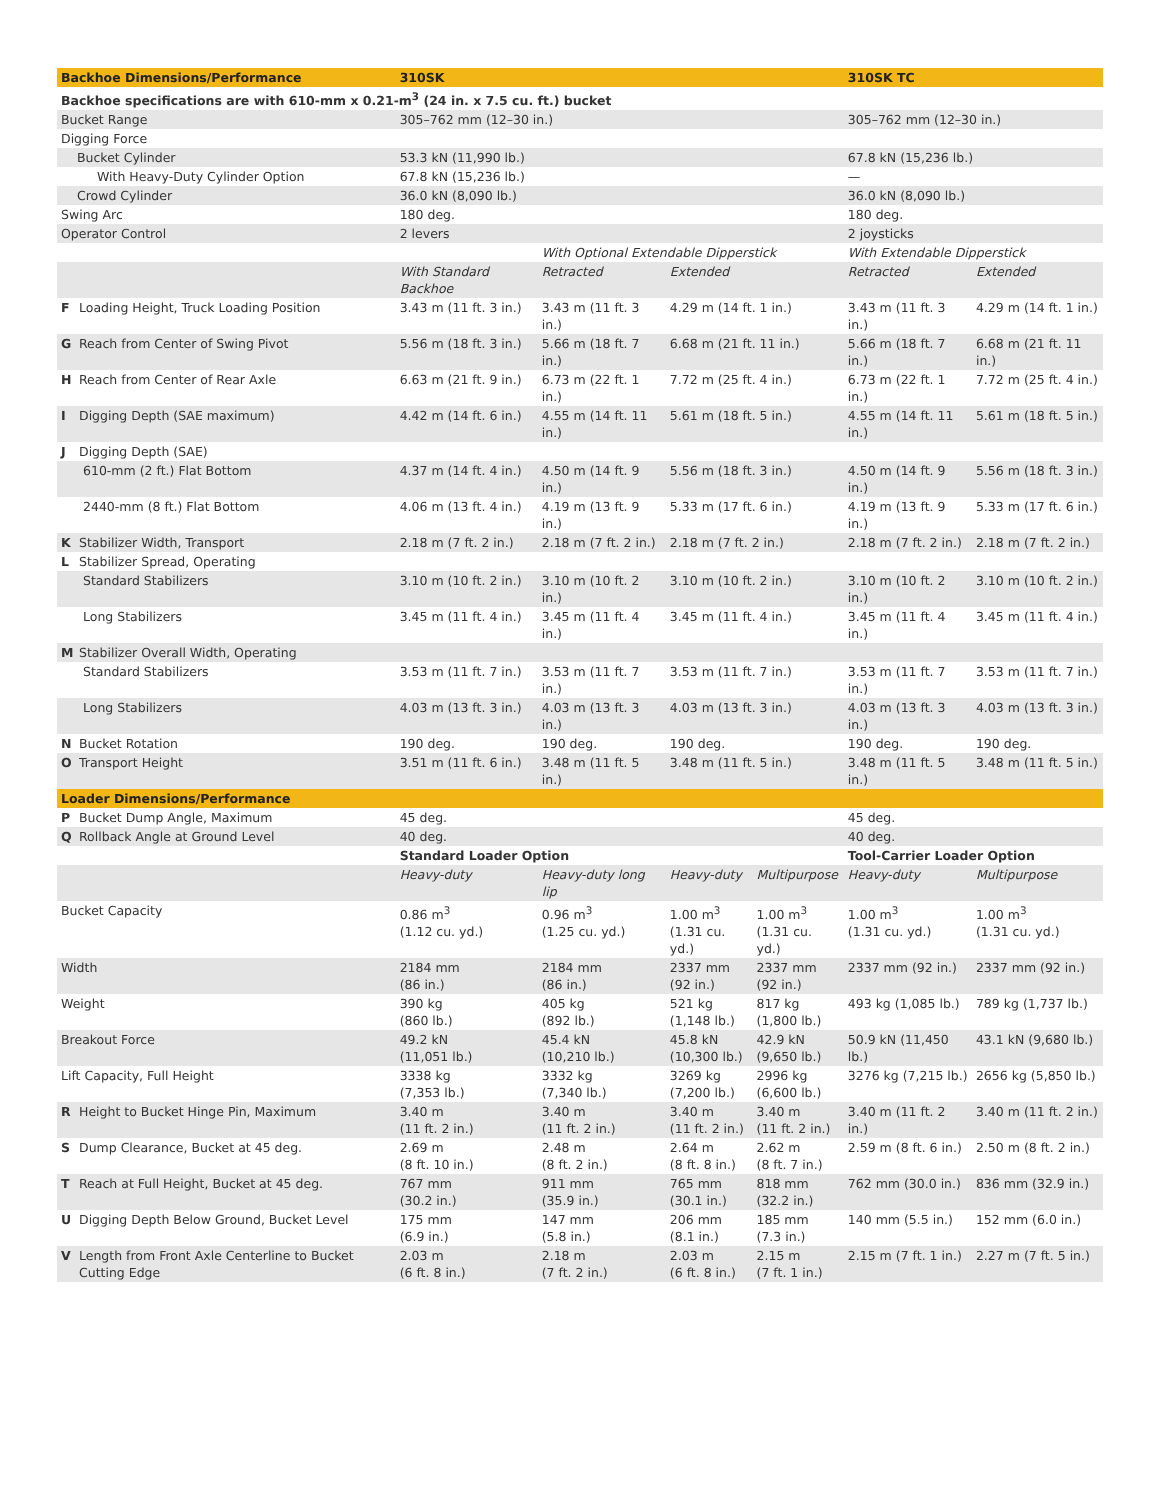| Backhoe Dimensions/Performance | 310SK | | | | 310SK TC | |
| --- | --- | --- | --- | --- | --- | --- |
| Backhoe specifications are with 610-mm x 0.21-m<sup>3</sup> (24 in. x 7.5 cu. ft.) bucket | | | | | | |
| Bucket Range | 305–762 mm (12–30 in.) | | | | 305–762 mm (12–30 in.) | |
| Digging Force | | | | | | |
| Bucket Cylinder | 53.3 kN (11,990 lb.) | | | | 67.8 kN (15,236 lb.) | |
| With Heavy-Duty Cylinder Option | 67.8 kN (15,236 lb.) | | | | — | |
| Crowd Cylinder | 36.0 kN (8,090 lb.) | | | | 36.0 kN (8,090 lb.) | |
| Swing Arc | 180 deg. | | | | 180 deg. | |
| Operator Control | 2 levers | | | | 2 joysticks | |
| | | With Optional Extendable Dipperstick | | | With Extendable Dipperstick | |
| | With Standard Backhoe | Retracted | Extended | | Retracted | Extended |
| F Loading Height, Truck Loading Position | 3.43 m (11 ft. 3 in.) | 3.43 m (11 ft. 3 in.) | 4.29 m (14 ft. 1 in.) | | 3.43 m (11 ft. 3 in.) | 4.29 m (14 ft. 1 in.) |
| G Reach from Center of Swing Pivot | 5.56 m (18 ft. 3 in.) | 5.66 m (18 ft. 7 in.) | 6.68 m (21 ft. 11 in.) | | 5.66 m (18 ft. 7 in.) | 6.68 m (21 ft. 11 in.) |
| H Reach from Center of Rear Axle | 6.63 m (21 ft. 9 in.) | 6.73 m (22 ft. 1 in.) | 7.72 m (25 ft. 4 in.) | | 6.73 m (22 ft. 1 in.) | 7.72 m (25 ft. 4 in.) |
| I Digging Depth (SAE maximum) | 4.42 m (14 ft. 6 in.) | 4.55 m (14 ft. 11 in.) | 5.61 m (18 ft. 5 in.) | | 4.55 m (14 ft. 11 in.) | 5.61 m (18 ft. 5 in.) |
| J Digging Depth (SAE) | | | | | | |
| 610-mm (2 ft.) Flat Bottom | 4.37 m (14 ft. 4 in.) | 4.50 m (14 ft. 9 in.) | 5.56 m (18 ft. 3 in.) | | 4.50 m (14 ft. 9 in.) | 5.56 m (18 ft. 3 in.) |
| 2440-mm (8 ft.) Flat Bottom | 4.06 m (13 ft. 4 in.) | 4.19 m (13 ft. 9 in.) | 5.33 m (17 ft. 6 in.) | | 4.19 m (13 ft. 9 in.) | 5.33 m (17 ft. 6 in.) |
| K Stabilizer Width, Transport | 2.18 m (7 ft. 2 in.) | 2.18 m (7 ft. 2 in.) | 2.18 m (7 ft. 2 in.) | | 2.18 m (7 ft. 2 in.) | 2.18 m (7 ft. 2 in.) |
| L Stabilizer Spread, Operating | | | | | | |
| Standard Stabilizers | 3.10 m (10 ft. 2 in.) | 3.10 m (10 ft. 2 in.) | 3.10 m (10 ft. 2 in.) | | 3.10 m (10 ft. 2 in.) | 3.10 m (10 ft. 2 in.) |
| Long Stabilizers | 3.45 m (11 ft. 4 in.) | 3.45 m (11 ft. 4 in.) | 3.45 m (11 ft. 4 in.) | | 3.45 m (11 ft. 4 in.) | 3.45 m (11 ft. 4 in.) |
| M Stabilizer Overall Width, Operating | | | | | | |
| Standard Stabilizers | 3.53 m (11 ft. 7 in.) | 3.53 m (11 ft. 7 in.) | 3.53 m (11 ft. 7 in.) | | 3.53 m (11 ft. 7 in.) | 3.53 m (11 ft. 7 in.) |
| Long Stabilizers | 4.03 m (13 ft. 3 in.) | 4.03 m (13 ft. 3 in.) | 4.03 m (13 ft. 3 in.) | | 4.03 m (13 ft. 3 in.) | 4.03 m (13 ft. 3 in.) |
| N Bucket Rotation | 190 deg. | 190 deg. | 190 deg. | | 190 deg. | 190 deg. |
| O Transport Height | 3.51 m (11 ft. 6 in.) | 3.48 m (11 ft. 5 in.) | 3.48 m (11 ft. 5 in.) | | 3.48 m (11 ft. 5 in.) | 3.48 m (11 ft. 5 in.) |
| Loader Dimensions/Performance | | | | | | |
| P Bucket Dump Angle, Maximum | 45 deg. | | | | 45 deg. | |
| Q Rollback Angle at Ground Level | 40 deg. | | | | 40 deg. | |
| | Standard Loader Option | | | | Tool-Carrier Loader Option | |
| | Heavy-duty | Heavy-duty long lip | Heavy-duty | Multipurpose | Heavy-duty | Multipurpose |
| Bucket Capacity | 0.86 m<sup>3</sup> (1.12 cu. yd.) | 0.96 m<sup>3</sup> (1.25 cu. yd.) | 1.00 m<sup>3</sup> (1.31 cu. yd.) | 1.00 m<sup>3</sup> (1.31 cu. yd.) | 1.00 m<sup>3</sup> (1.31 cu. yd.) | 1.00 m<sup>3</sup> (1.31 cu. yd.) |
| Width | 2184 mm (86 in.) | 2184 mm (86 in.) | 2337 mm (92 in.) | 2337 mm (92 in.) | 2337 mm (92 in.) | 2337 mm (92 in.) |
| Weight | 390 kg (860 lb.) | 405 kg (892 lb.) | 521 kg (1,148 lb.) | 817 kg (1,800 lb.) | 493 kg (1,085 lb.) | 789 kg (1,737 lb.) |
| Breakout Force | 49.2 kN (11,051 lb.) | 45.4 kN (10,210 lb.) | 45.8 kN (10,300 lb.) | 42.9 kN (9,650 lb.) | 50.9 kN (11,450 lb.) | 43.1 kN (9,680 lb.) |
| Lift Capacity, Full Height | 3338 kg (7,353 lb.) | 3332 kg (7,340 lb.) | 3269 kg (7,200 lb.) | 2996 kg (6,600 lb.) | 3276 kg (7,215 lb.) | 2656 kg (5,850 lb.) |
| R Height to Bucket Hinge Pin, Maximum | 3.40 m (11 ft. 2 in.) | 3.40 m (11 ft. 2 in.) | 3.40 m (11 ft. 2 in.) | 3.40 m (11 ft. 2 in.) | 3.40 m (11 ft. 2 in.) | 3.40 m (11 ft. 2 in.) |
| S Dump Clearance, Bucket at 45 deg. | 2.69 m (8 ft. 10 in.) | 2.48 m (8 ft. 2 in.) | 2.64 m (8 ft. 8 in.) | 2.62 m (8 ft. 7 in.) | 2.59 m (8 ft. 6 in.) | 2.50 m (8 ft. 2 in.) |
| T Reach at Full Height, Bucket at 45 deg. | 767 mm (30.2 in.) | 911 mm (35.9 in.) | 765 mm (30.1 in.) | 818 mm (32.2 in.) | 762 mm (30.0 in.) | 836 mm (32.9 in.) |
| U Digging Depth Below Ground, Bucket Level | 175 mm (6.9 in.) | 147 mm (5.8 in.) | 206 mm (8.1 in.) | 185 mm (7.3 in.) | 140 mm (5.5 in.) | 152 mm (6.0 in.) |
| V Length from Front Axle Centerline to Bucket Cutting Edge | 2.03 m (6 ft. 8 in.) | 2.18 m (7 ft. 2 in.) | 2.03 m (6 ft. 8 in.) | 2.15 m (7 ft. 1 in.) | 2.15 m (7 ft. 1 in.) | 2.27 m (7 ft. 5 in.) |